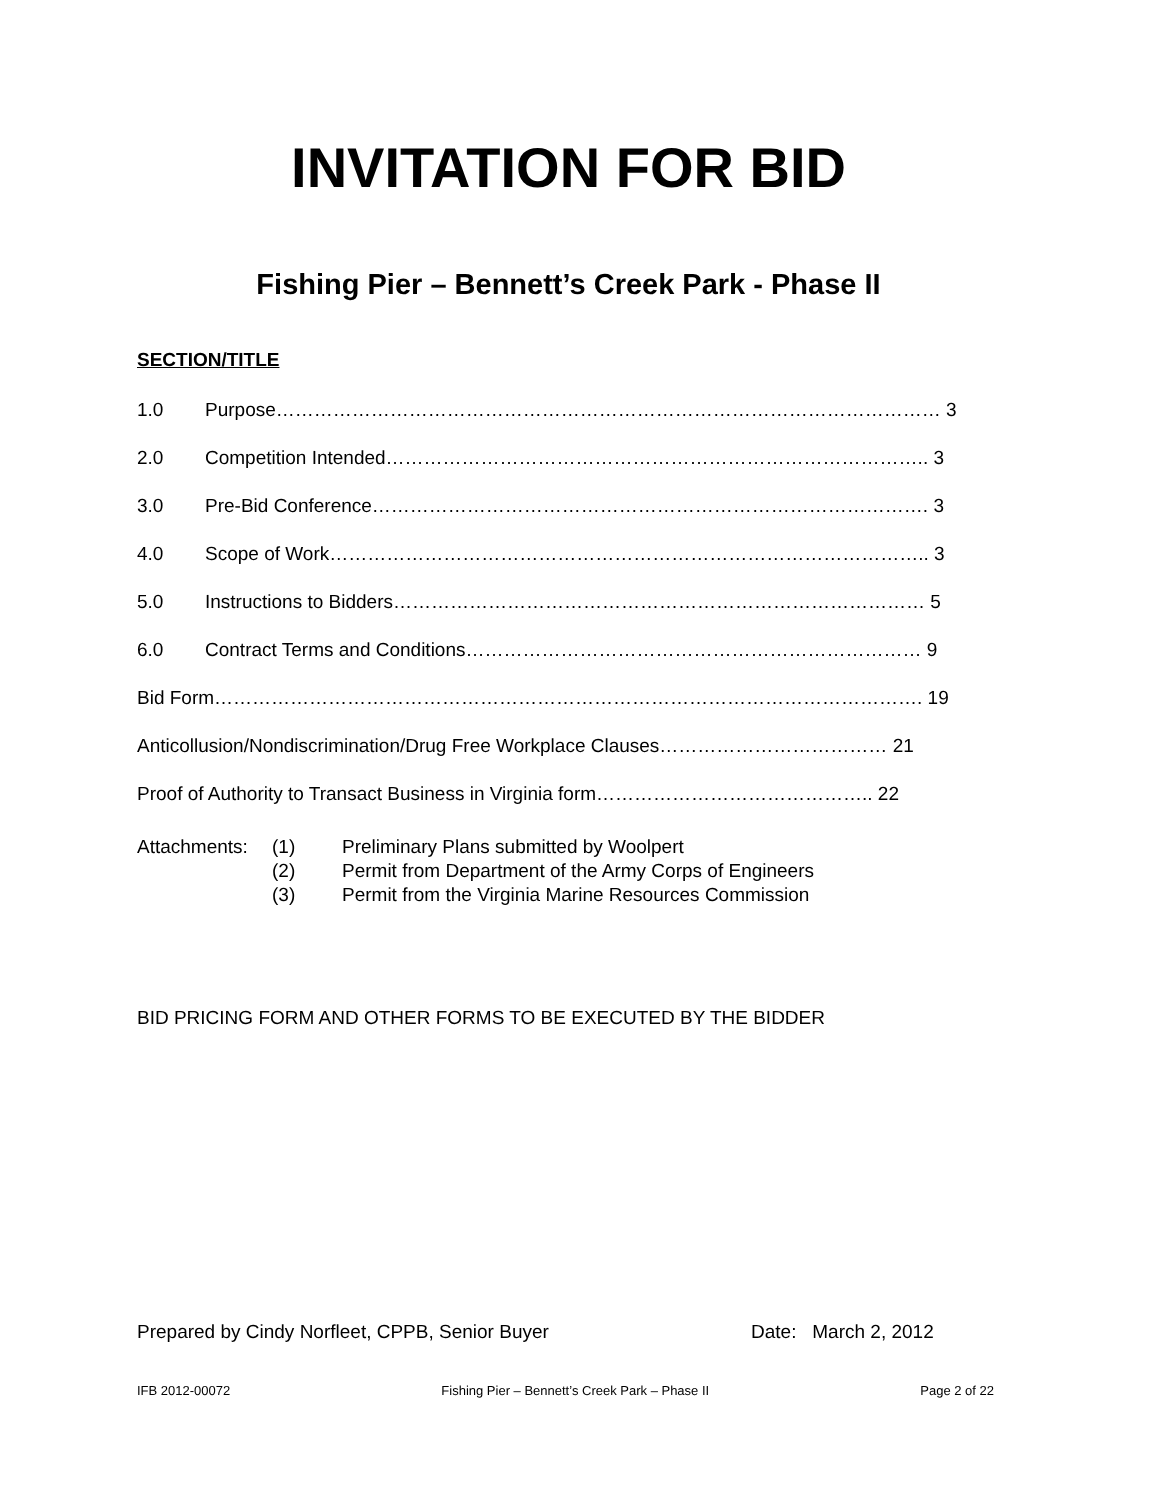INVITATION FOR BID
Fishing Pier – Bennett’s Creek Park - Phase II
SECTION/TITLE
1.0 Purpose…………………………………………………………………………………………… 3
2.0 Competition Intended………………………………………………………………………….. 3
3.0 Pre-Bid Conference……………………………………………………………………………. 3
4.0 Scope of Work………………………………………………………………………………….. 3
5.0 Instructions to Bidders………………………………………………………………………… 5
6.0 Contract Terms and Conditions……………………………………………………………… 9
Bid Form…………………………………………………………………………………………………. 19
Anticollusion/Nondiscrimination/Drug Free Workplace Clauses……………………………… 21
Proof of Authority to Transact Business in Virginia form…………………………………….. 22
Attachments: (1) Preliminary Plans submitted by Woolpert (2) Permit from Department of the Army Corps of Engineers (3) Permit from the Virginia Marine Resources Commission
BID PRICING FORM AND OTHER FORMS TO BE EXECUTED BY THE BIDDER
Prepared by Cindy Norfleet, CPPB, Senior Buyer Date: March 2, 2012
IFB 2012-00072 Fishing Pier – Bennett’s Creek Park – Phase II Page 2 of 22